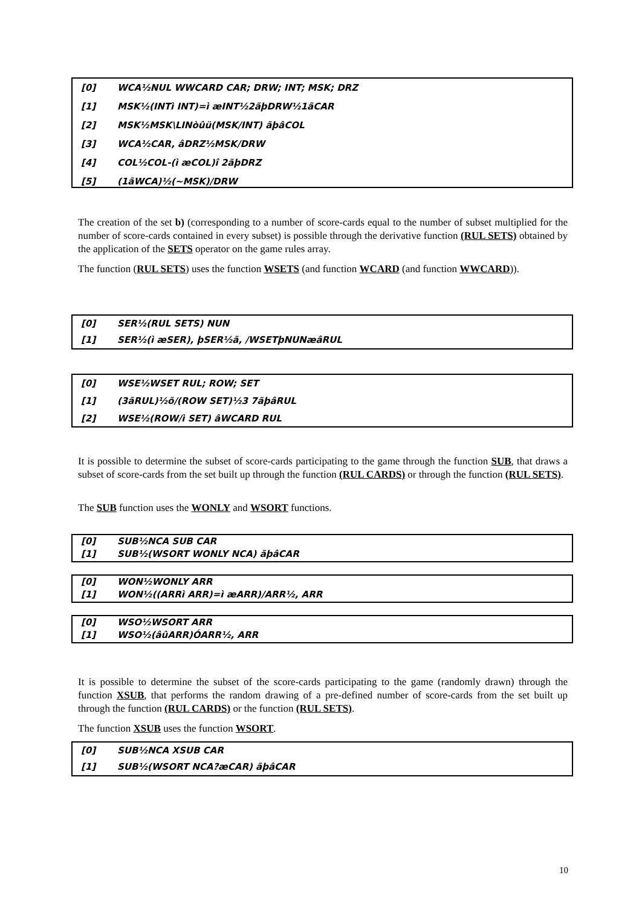[0] WCA½NUL WWCARD CAR; DRW; INT; MSK; DRZ
[1] MSK½(INTì INT)=ì æINT½2ãþDRW½1ãCAR
[2] MSK½MSK\LINòûü(MSK/INT) ãþâCOL
[3] WCA½CAR, âDRZ½MSK/DRW
[4] COL½COL-(ì æCOL)î 2ãþDRZ
[5] (1ãWCA)½(~MSK)/DRW
The creation of the set b) (corresponding to a number of score-cards equal to the number of subset multiplied for the number of score-cards contained in every subset) is possible through the derivative function (RUL SETS) obtained by the application of the SETS operator on the game rules array.
The function (RUL SETS) uses the function WSETS (and function WCARD (and function WWCARD)).
[0] SER½(RUL SETS) NUN
[1] SER½(ì æSER), þSER½ã, /WSETþNUNæâRUL
[0] WSE½WSET RUL; ROW; SET
[1] (3ãRUL)½õ/(ROW SET)½3 7ãþâRUL
[2] WSE½(ROW/ì SET) âWCARD RUL
It is possible to determine the subset of score-cards participating to the game through the function SUB, that draws a subset of score-cards from the set built up through the function (RUL CARDS) or through the function (RUL SETS).
The SUB function uses the WONLY and WSORT functions.
[0] SUB½NCA SUB CAR
[1] SUB½(WSORT WONLY NCA) ãþâCAR
[0] WON½WONLY ARR
[1] WON½((ARRì ARR)=ì æARR)/ARR½, ARR
[0] WSO½WSORT ARR
[1] WSO½(âûARR)ÓARR½, ARR
It is possible to determine the subset of the score-cards participating to the game (randomly drawn) through the function XSUB, that performs the random drawing of a pre-defined number of score-cards from the set built up through the function (RUL CARDS) or the function (RUL SETS).
The function XSUB uses the function WSORT.
[0] SUB½NCA XSUB CAR
[1] SUB½(WSORT NCA?æCAR) ãþâCAR
10